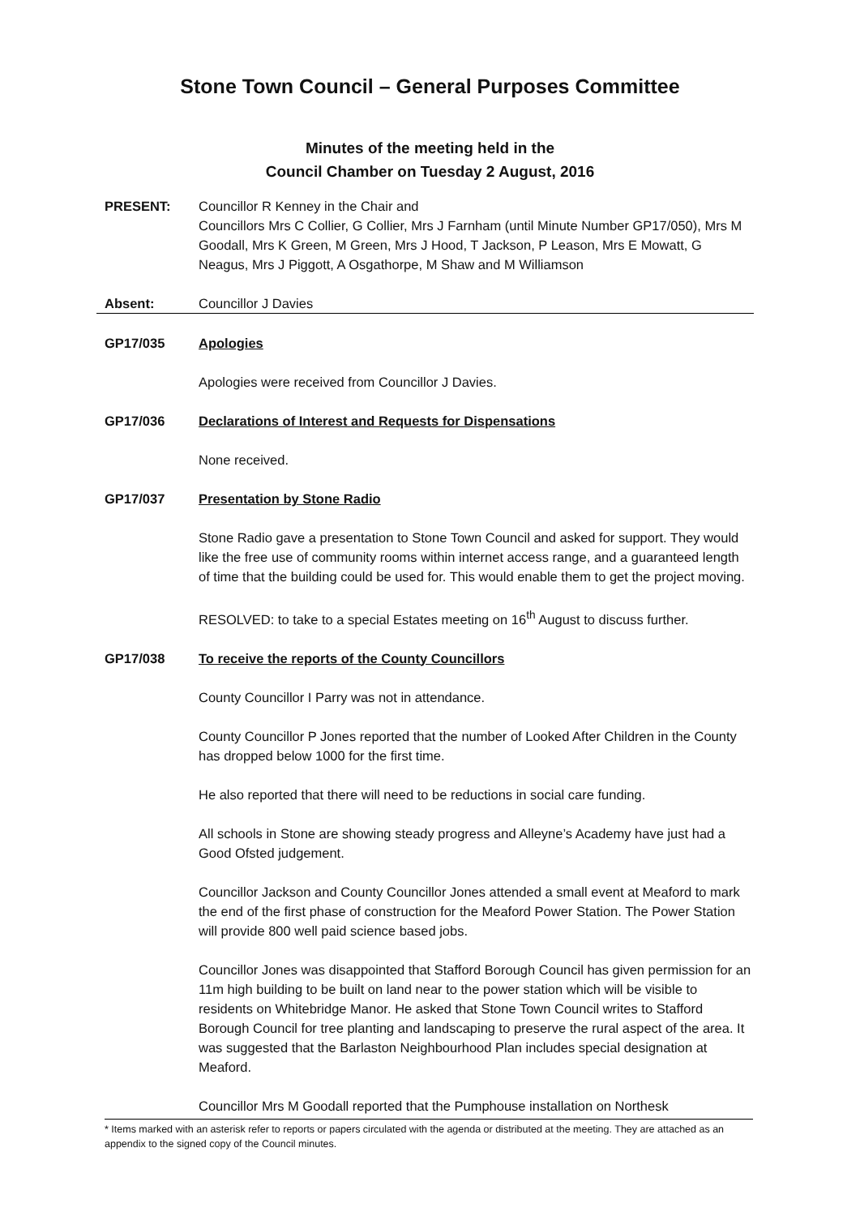Stone Town Council – General Purposes Committee
Minutes of the meeting held in the
Council Chamber on Tuesday 2 August, 2016
PRESENT: Councillor R Kenney in the Chair and
Councillors Mrs C Collier, G Collier, Mrs J Farnham (until Minute Number GP17/050), Mrs M Goodall, Mrs K Green, M Green, Mrs J Hood, T Jackson, P Leason, Mrs E Mowatt, G Neagus, Mrs J Piggott, A Osgathorpe, M Shaw and M Williamson
Absent: Councillor J Davies
GP17/035 Apologies
Apologies were received from Councillor J Davies.
GP17/036 Declarations of Interest and Requests for Dispensations
None received.
GP17/037 Presentation by Stone Radio
Stone Radio gave a presentation to Stone Town Council and asked for support. They would like the free use of community rooms within internet access range, and a guaranteed length of time that the building could be used for. This would enable them to get the project moving.
RESOLVED: to take to a special Estates meeting on 16<sup>th</sup> August to discuss further.
GP17/038 To receive the reports of the County Councillors
County Councillor I Parry was not in attendance.
County Councillor P Jones reported that the number of Looked After Children in the County has dropped below 1000 for the first time.
He also reported that there will need to be reductions in social care funding.
All schools in Stone are showing steady progress and Alleyne’s Academy have just had a Good Ofsted judgement.
Councillor Jackson and County Councillor Jones attended a small event at Meaford to mark the end of the first phase of construction for the Meaford Power Station. The Power Station will provide 800 well paid science based jobs.
Councillor Jones was disappointed that Stafford Borough Council has given permission for an 11m high building to be built on land near to the power station which will be visible to residents on Whitebridge Manor. He asked that Stone Town Council writes to Stafford Borough Council for tree planting and landscaping to preserve the rural aspect of the area. It was suggested that the Barlaston Neighbourhood Plan includes special designation at Meaford.
Councillor Mrs M Goodall reported that the Pumphouse installation on Northesk
* Items marked with an asterisk refer to reports or papers circulated with the agenda or distributed at the meeting. They are attached as an appendix to the signed copy of the Council minutes.